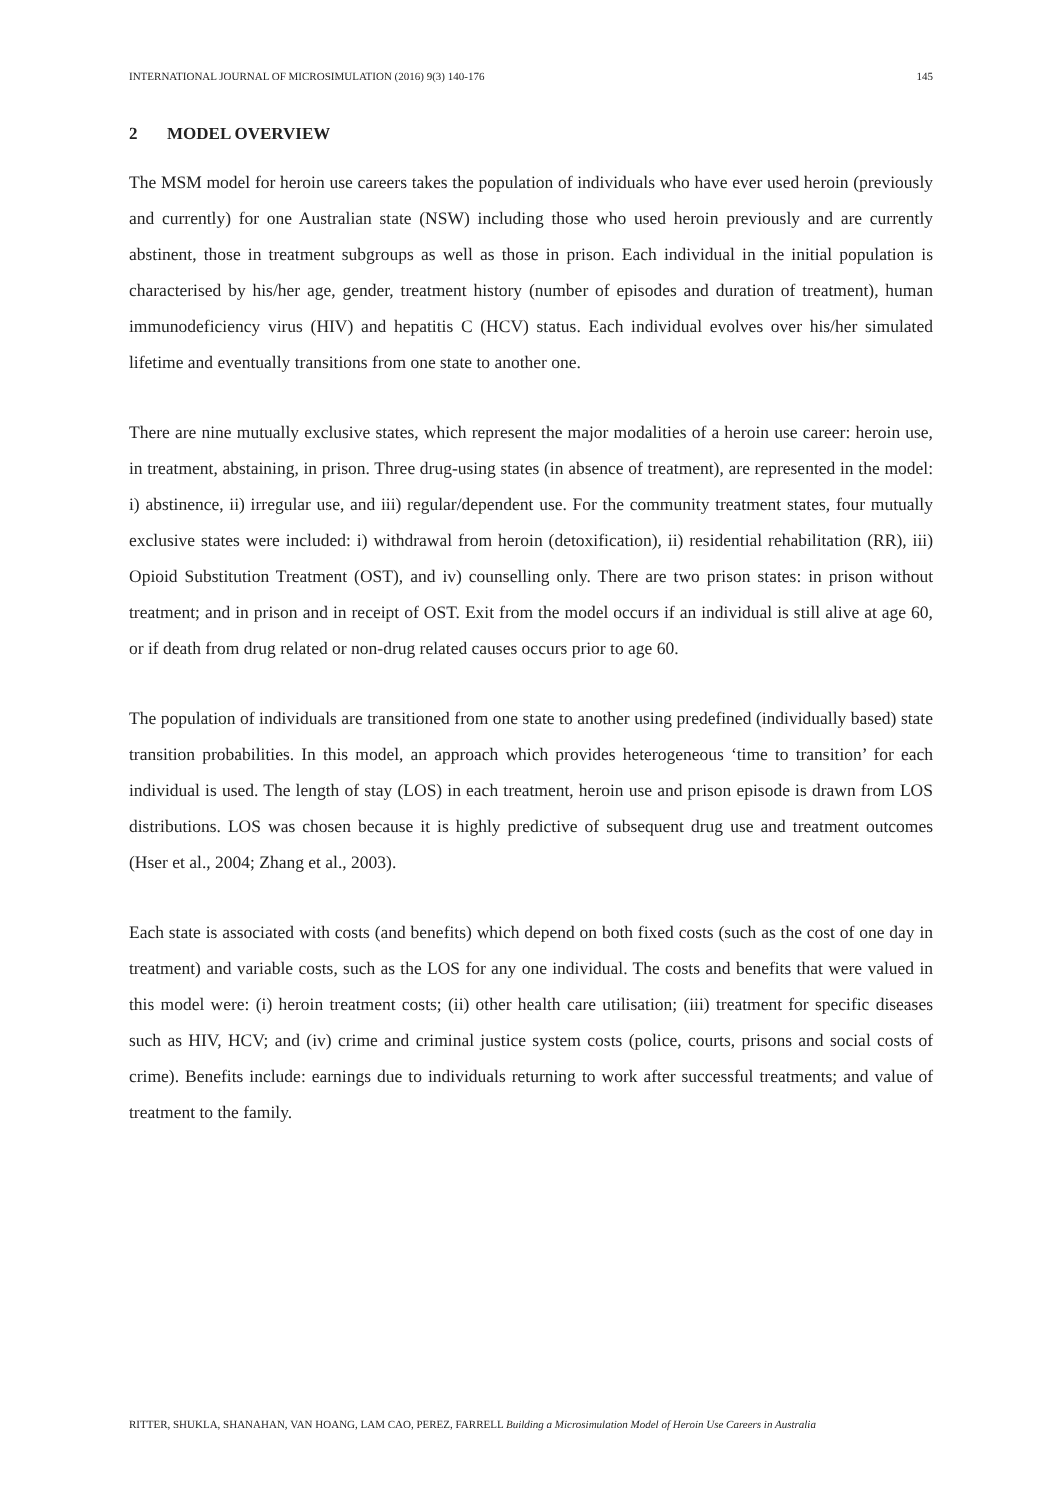INTERNATIONAL JOURNAL OF MICROSIMULATION (2016) 9(3) 140-176 145
2 MODEL OVERVIEW
The MSM model for heroin use careers takes the population of individuals who have ever used heroin (previously and currently) for one Australian state (NSW) including those who used heroin previously and are currently abstinent, those in treatment subgroups as well as those in prison. Each individual in the initial population is characterised by his/her age, gender, treatment history (number of episodes and duration of treatment), human immunodeficiency virus (HIV) and hepatitis C (HCV) status. Each individual evolves over his/her simulated lifetime and eventually transitions from one state to another one.
There are nine mutually exclusive states, which represent the major modalities of a heroin use career: heroin use, in treatment, abstaining, in prison. Three drug-using states (in absence of treatment), are represented in the model: i) abstinence, ii) irregular use, and iii) regular/dependent use. For the community treatment states, four mutually exclusive states were included: i) withdrawal from heroin (detoxification), ii) residential rehabilitation (RR), iii) Opioid Substitution Treatment (OST), and iv) counselling only. There are two prison states: in prison without treatment; and in prison and in receipt of OST. Exit from the model occurs if an individual is still alive at age 60, or if death from drug related or non-drug related causes occurs prior to age 60.
The population of individuals are transitioned from one state to another using predefined (individually based) state transition probabilities. In this model, an approach which provides heterogeneous ‘time to transition’ for each individual is used. The length of stay (LOS) in each treatment, heroin use and prison episode is drawn from LOS distributions. LOS was chosen because it is highly predictive of subsequent drug use and treatment outcomes (Hser et al., 2004; Zhang et al., 2003).
Each state is associated with costs (and benefits) which depend on both fixed costs (such as the cost of one day in treatment) and variable costs, such as the LOS for any one individual. The costs and benefits that were valued in this model were: (i) heroin treatment costs; (ii) other health care utilisation; (iii) treatment for specific diseases such as HIV, HCV; and (iv) crime and criminal justice system costs (police, courts, prisons and social costs of crime). Benefits include: earnings due to individuals returning to work after successful treatments; and value of treatment to the family.
RITTER, SHUKLA, SHANAHAN, VAN HOANG, LAM CAO, PEREZ, FARRELL Building a Microsimulation Model of Heroin Use Careers in Australia